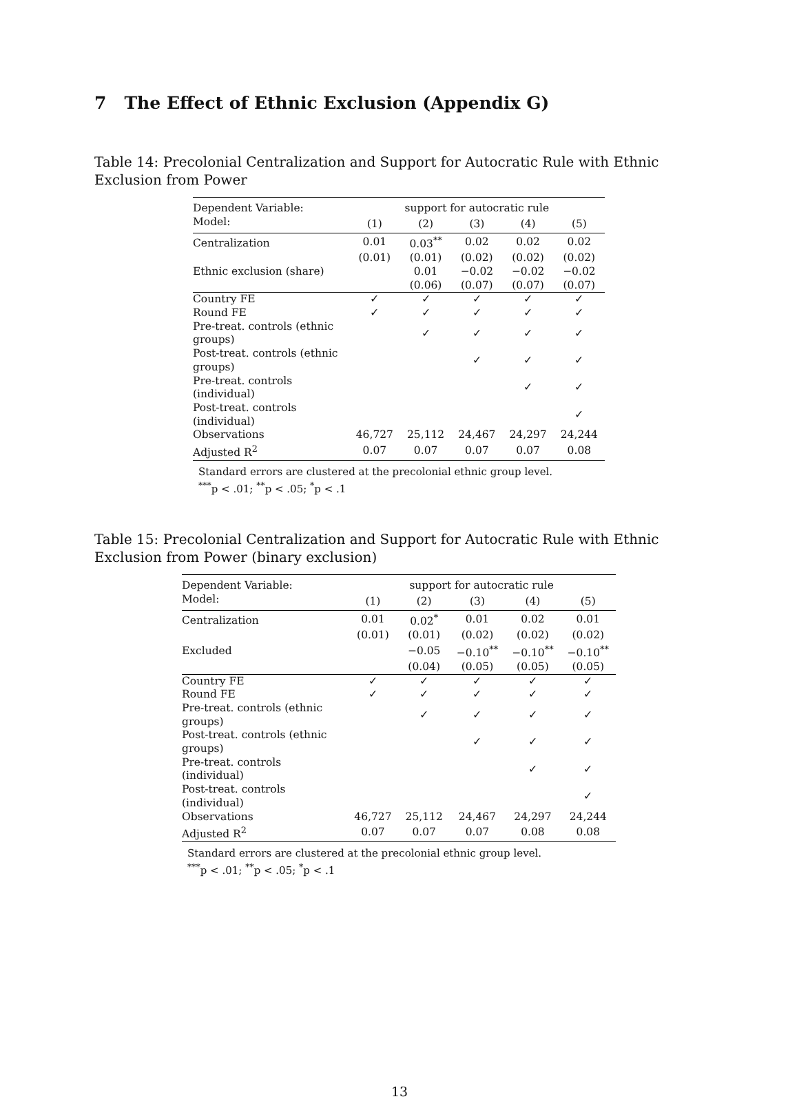7 The Effect of Ethnic Exclusion (Appendix G)
Table 14: Precolonial Centralization and Support for Autocratic Rule with Ethnic Exclusion from Power
| Dependent Variable: | support for autocratic rule | | | | |
| Model: | (1) | (2) | (3) | (4) | (5) |
| Centralization | 0.01 | 0.03<sup>**</sup> | 0.02 | 0.02 | 0.02 |
| | (0.01) | (0.01) | (0.02) | (0.02) | (0.02) |
| Ethnic exclusion (share) | | 0.01 | −0.02 | −0.02 | −0.02 |
| | | (0.06) | (0.07) | (0.07) | (0.07) |
| Country FE | ✓ | ✓ | ✓ | ✓ | ✓ |
| Round FE | ✓ | ✓ | ✓ | ✓ | ✓ |
| Pre-treat. controls (ethnic groups) | | ✓ | ✓ | ✓ | ✓ |
| Post-treat. controls (ethnic groups) | | | ✓ | ✓ | ✓ |
| Pre-treat. controls (individual) | | | | ✓ | ✓ |
| Post-treat. controls (individual) | | | | | ✓ |
| Observations | 46,727 | 25,112 | 24,467 | 24,297 | 24,244 |
| Adjusted R<sup>2</sup> | 0.07 | 0.07 | 0.07 | 0.07 | 0.08 |
Standard errors are clustered at the precolonial ethnic group level.
<sup>***</sup> p < .01; <sup>**</sup>p < .05; <sup>*</sup>p < .1
Table 15: Precolonial Centralization and Support for Autocratic Rule with Ethnic Exclusion from Power (binary exclusion)
| Dependent Variable: | support for autocratic rule | | | | |
| Model: | (1) | (2) | (3) | (4) | (5) |
| Centralization | 0.01 | 0.02<sup>*</sup> | 0.01 | 0.02 | 0.01 |
| | (0.01) | (0.01) | (0.02) | (0.02) | (0.02) |
| Excluded | | −0.05 | −0.10<sup>**</sup> | −0.10<sup>**</sup> | −0.10<sup>**</sup> |
| | | (0.04) | (0.05) | (0.05) | (0.05) |
| Country FE | ✓ | ✓ | ✓ | ✓ | ✓ |
| Round FE | ✓ | ✓ | ✓ | ✓ | ✓ |
| Pre-treat. controls (ethnic groups) | | ✓ | ✓ | ✓ | ✓ |
| Post-treat. controls (ethnic groups) | | | ✓ | ✓ | ✓ |
| Pre-treat. controls (individual) | | | | ✓ | ✓ |
| Post-treat. controls (individual) | | | | | ✓ |
| Observations | 46,727 | 25,112 | 24,467 | 24,297 | 24,244 |
| Adjusted R<sup>2</sup> | 0.07 | 0.07 | 0.07 | 0.08 | 0.08 |
Standard errors are clustered at the precolonial ethnic group level.
<sup>***</sup> p < .01; <sup>**</sup>p < .05; <sup>*</sup>p < .1
13